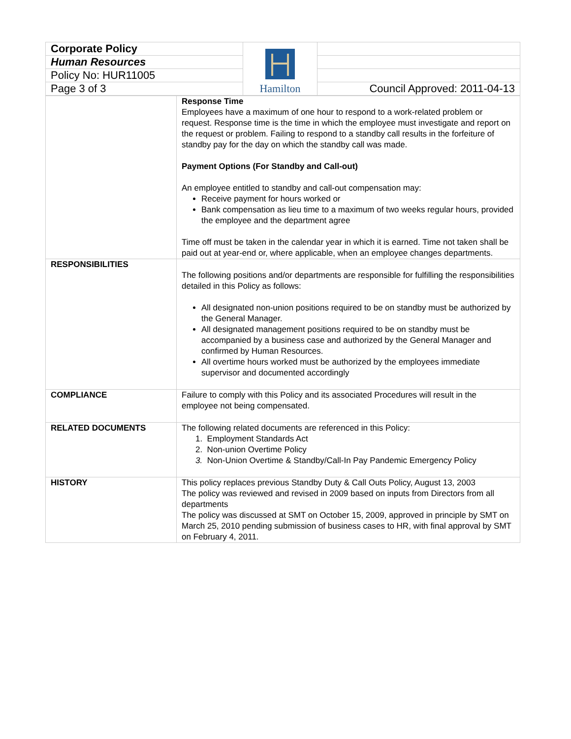| Corporate Policy | Hamilton | |
| Human Resources | | |
| Policy No: HUR11005 | | |
| Page 3 of 3 | | Council Approved: 2011-04-13 |
| | Response Time Employees have a maximum of one hour to respond to a work-related problem or request. Response time is the time in which the employee must investigate and report on the request or problem. Failing to respond to a standby call results in the forfeiture of standby pay for the day on which the standby call was made. Payment Options (For Standby and Call-out) An employee entitled to standby and call-out compensation may: Receive payment for hours worked or Bank compensation as lieu time to a maximum of two weeks regular hours, provided the employee and the department agree Time off must be taken in the calendar year in which it is earned. Time not taken shall be paid out at year-end or, where applicable, when an employee changes departments. |
| RESPONSIBILITIES | The following positions and/or departments are responsible for fulfilling the responsibilities detailed in this Policy as follows: All designated non-union positions required to be on standby must be authorized by the General Manager. All designated management positions required to be on standby must be accompanied by a business case and authorized by the General Manager and confirmed by Human Resources. All overtime hours worked must be authorized by the employees immediate supervisor and documented accordingly |
| COMPLIANCE | Failure to comply with this Policy and its associated Procedures will result in the employee not being compensated. |
| RELATED DOCUMENTS | The following related documents are referenced in this Policy: 1. Employment Standards Act 2. Non-union Overtime Policy 3. Non-Union Overtime & Standby/Call-In Pay Pandemic Emergency Policy |
| HISTORY | This policy replaces previous Standby Duty & Call Outs Policy, August 13, 2003 The policy was reviewed and revised in 2009 based on inputs from Directors from all departments The policy was discussed at SMT on October 15, 2009, approved in principle by SMT on March 25, 2010 pending submission of business cases to HR, with final approval by SMT on February 4, 2011. |